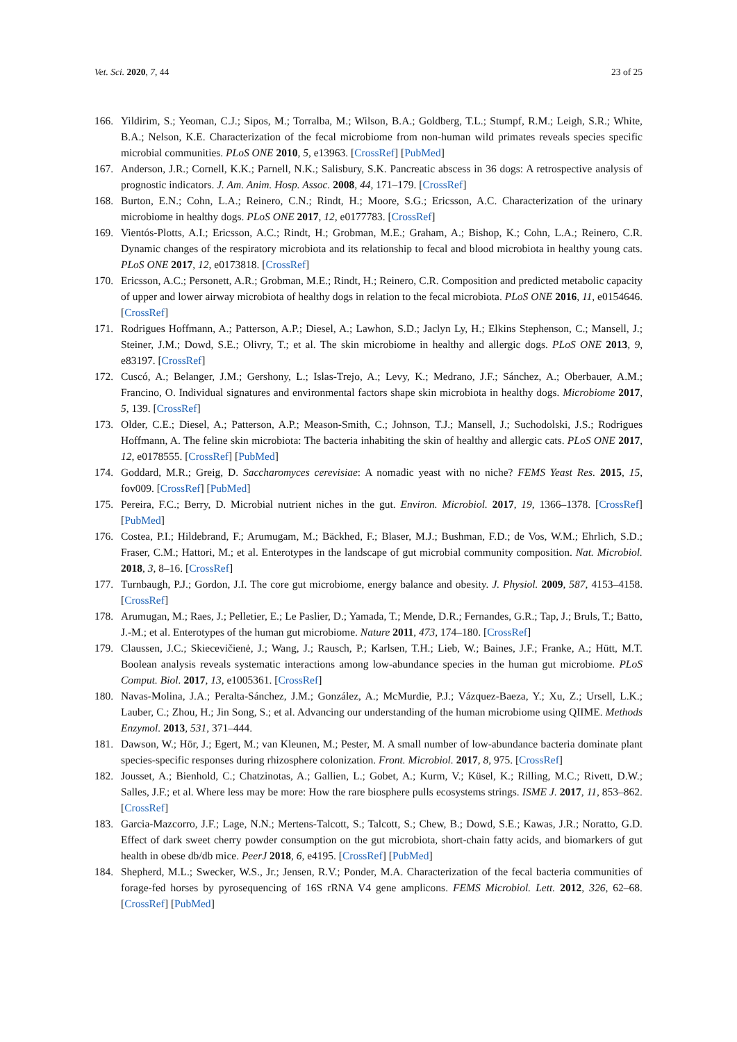Vet. Sci. 2020, 7, 44 23 of 25
166. Yildirim, S.; Yeoman, C.J.; Sipos, M.; Torralba, M.; Wilson, B.A.; Goldberg, T.L.; Stumpf, R.M.; Leigh, S.R.; White, B.A.; Nelson, K.E. Characterization of the fecal microbiome from non-human wild primates reveals species specific microbial communities. PLoS ONE 2010, 5, e13963. [CrossRef] [PubMed]
167. Anderson, J.R.; Cornell, K.K.; Parnell, N.K.; Salisbury, S.K. Pancreatic abscess in 36 dogs: A retrospective analysis of prognostic indicators. J. Am. Anim. Hosp. Assoc. 2008, 44, 171–179. [CrossRef]
168. Burton, E.N.; Cohn, L.A.; Reinero, C.N.; Rindt, H.; Moore, S.G.; Ericsson, A.C. Characterization of the urinary microbiome in healthy dogs. PLoS ONE 2017, 12, e0177783. [CrossRef]
169. Vientós-Plotts, A.I.; Ericsson, A.C.; Rindt, H.; Grobman, M.E.; Graham, A.; Bishop, K.; Cohn, L.A.; Reinero, C.R. Dynamic changes of the respiratory microbiota and its relationship to fecal and blood microbiota in healthy young cats. PLoS ONE 2017, 12, e0173818. [CrossRef]
170. Ericsson, A.C.; Personett, A.R.; Grobman, M.E.; Rindt, H.; Reinero, C.R. Composition and predicted metabolic capacity of upper and lower airway microbiota of healthy dogs in relation to the fecal microbiota. PLoS ONE 2016, 11, e0154646. [CrossRef]
171. Rodrigues Hoffmann, A.; Patterson, A.P.; Diesel, A.; Lawhon, S.D.; Jaclyn Ly, H.; Elkins Stephenson, C.; Mansell, J.; Steiner, J.M.; Dowd, S.E.; Olivry, T.; et al. The skin microbiome in healthy and allergic dogs. PLoS ONE 2013, 9, e83197. [CrossRef]
172. Cuscó, A.; Belanger, J.M.; Gershony, L.; Islas-Trejo, A.; Levy, K.; Medrano, J.F.; Sánchez, A.; Oberbauer, A.M.; Francino, O. Individual signatures and environmental factors shape skin microbiota in healthy dogs. Microbiome 2017, 5, 139. [CrossRef]
173. Older, C.E.; Diesel, A.; Patterson, A.P.; Meason-Smith, C.; Johnson, T.J.; Mansell, J.; Suchodolski, J.S.; Rodrigues Hoffmann, A. The feline skin microbiota: The bacteria inhabiting the skin of healthy and allergic cats. PLoS ONE 2017, 12, e0178555. [CrossRef] [PubMed]
174. Goddard, M.R.; Greig, D. Saccharomyces cerevisiae: A nomadic yeast with no niche? FEMS Yeast Res. 2015, 15, fov009. [CrossRef] [PubMed]
175. Pereira, F.C.; Berry, D. Microbial nutrient niches in the gut. Environ. Microbiol. 2017, 19, 1366–1378. [CrossRef] [PubMed]
176. Costea, P.I.; Hildebrand, F.; Arumugam, M.; Bäckhed, F.; Blaser, M.J.; Bushman, F.D.; de Vos, W.M.; Ehrlich, S.D.; Fraser, C.M.; Hattori, M.; et al. Enterotypes in the landscape of gut microbial community composition. Nat. Microbiol. 2018, 3, 8–16. [CrossRef]
177. Turnbaugh, P.J.; Gordon, J.I. The core gut microbiome, energy balance and obesity. J. Physiol. 2009, 587, 4153–4158. [CrossRef]
178. Arumugan, M.; Raes, J.; Pelletier, E.; Le Paslier, D.; Yamada, T.; Mende, D.R.; Fernandes, G.R.; Tap, J.; Bruls, T.; Batto, J.-M.; et al. Enterotypes of the human gut microbiome. Nature 2011, 473, 174–180. [CrossRef]
179. Claussen, J.C.; Skiecevičienė, J.; Wang, J.; Rausch, P.; Karlsen, T.H.; Lieb, W.; Baines, J.F.; Franke, A.; Hütt, M.T. Boolean analysis reveals systematic interactions among low-abundance species in the human gut microbiome. PLoS Comput. Biol. 2017, 13, e1005361. [CrossRef]
180. Navas-Molina, J.A.; Peralta-Sánchez, J.M.; González, A.; McMurdie, P.J.; Vázquez-Baeza, Y.; Xu, Z.; Ursell, L.K.; Lauber, C.; Zhou, H.; Jin Song, S.; et al. Advancing our understanding of the human microbiome using QIIME. Methods Enzymol. 2013, 531, 371–444.
181. Dawson, W.; Hör, J.; Egert, M.; van Kleunen, M.; Pester, M. A small number of low-abundance bacteria dominate plant species-specific responses during rhizosphere colonization. Front. Microbiol. 2017, 8, 975. [CrossRef]
182. Jousset, A.; Bienhold, C.; Chatzinotas, A.; Gallien, L.; Gobet, A.; Kurm, V.; Küsel, K.; Rilling, M.C.; Rivett, D.W.; Salles, J.F.; et al. Where less may be more: How the rare biosphere pulls ecosystems strings. ISME J. 2017, 11, 853–862. [CrossRef]
183. Garcia-Mazcorro, J.F.; Lage, N.N.; Mertens-Talcott, S.; Talcott, S.; Chew, B.; Dowd, S.E.; Kawas, J.R.; Noratto, G.D. Effect of dark sweet cherry powder consumption on the gut microbiota, short-chain fatty acids, and biomarkers of gut health in obese db/db mice. PeerJ 2018, 6, e4195. [CrossRef] [PubMed]
184. Shepherd, M.L.; Swecker, W.S., Jr.; Jensen, R.V.; Ponder, M.A. Characterization of the fecal bacteria communities of forage-fed horses by pyrosequencing of 16S rRNA V4 gene amplicons. FEMS Microbiol. Lett. 2012, 326, 62–68. [CrossRef] [PubMed]